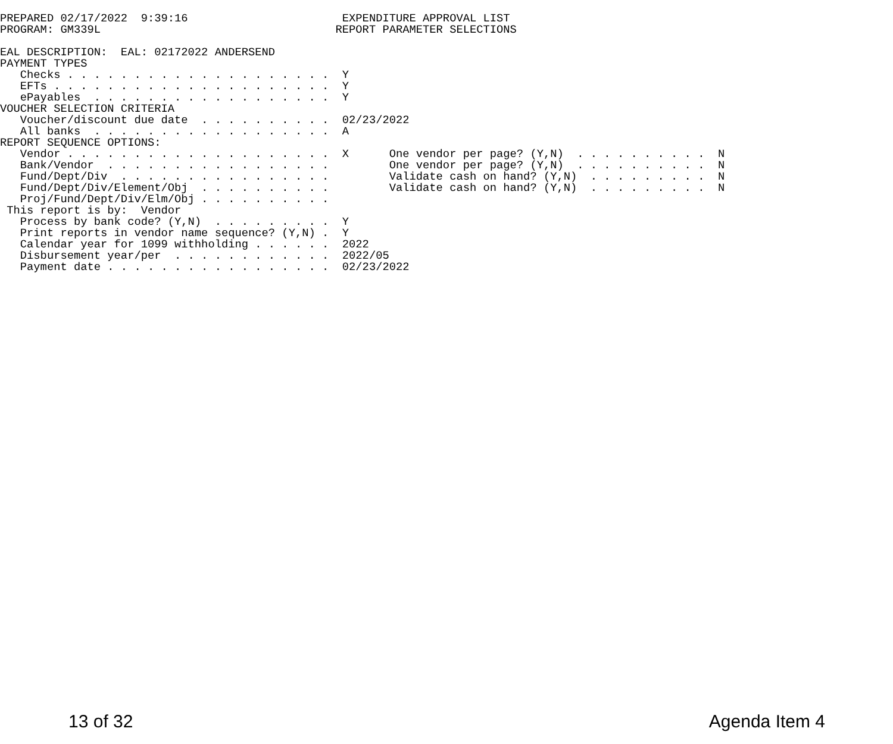PREPARED 02/17/2022  9:39:16                       EXPENDITURE APPROVAL LIST
PROGRAM: GM339L                                   REPORT PARAMETER SELECTIONS

EAL DESCRIPTION:  EAL: 02172022 ANDERSEND
PAYMENT TYPES
   Checks . . . . . . . . . . . . . . . . . . . .  Y
   EFTs . . . . . . . . . . . . . . . . . . . . .  Y
   ePayables  . . . . . . . . . . . . . . . . . .  Y
VOUCHER SELECTION CRITERIA
   Voucher/discount due date  . . . . . . . . . .  02/23/2022
   All banks  . . . . . . . . . . . . . . . . . .  A
REPORT SEQUENCE OPTIONS:
   Vendor . . . . . . . . . . . . . . . . . . . .  X      One vendor per page? (Y,N)  . . . . . . . . . .  N
   Bank/Vendor  . . . . . . . . . . . . . . . . .         One vendor per page? (Y,N)  . . . . . . . . . .  N
   Fund/Dept/Div  . . . . . . . . . . . . . . . .         Validate cash on hand? (Y,N)  . . . . . . . . .  N
   Fund/Dept/Div/Element/Obj  . . . . . . . . . .         Validate cash on hand? (Y,N)  . . . . . . . . .  N
   Proj/Fund/Dept/Div/Elm/Obj . . . . . . . . . .
 This report is by:  Vendor
   Process by bank code? (Y,N)  . . . . . . . . .  Y
   Print reports in vendor name sequence? (Y,N) .  Y
   Calendar year for 1099 withholding . . . . . .  2022
   Disbursement year/per  . . . . . . . . . . . .  2022/05
   Payment date . . . . . . . . . . . . . . . . .  02/23/2022
13 of 32 Agenda Item 4